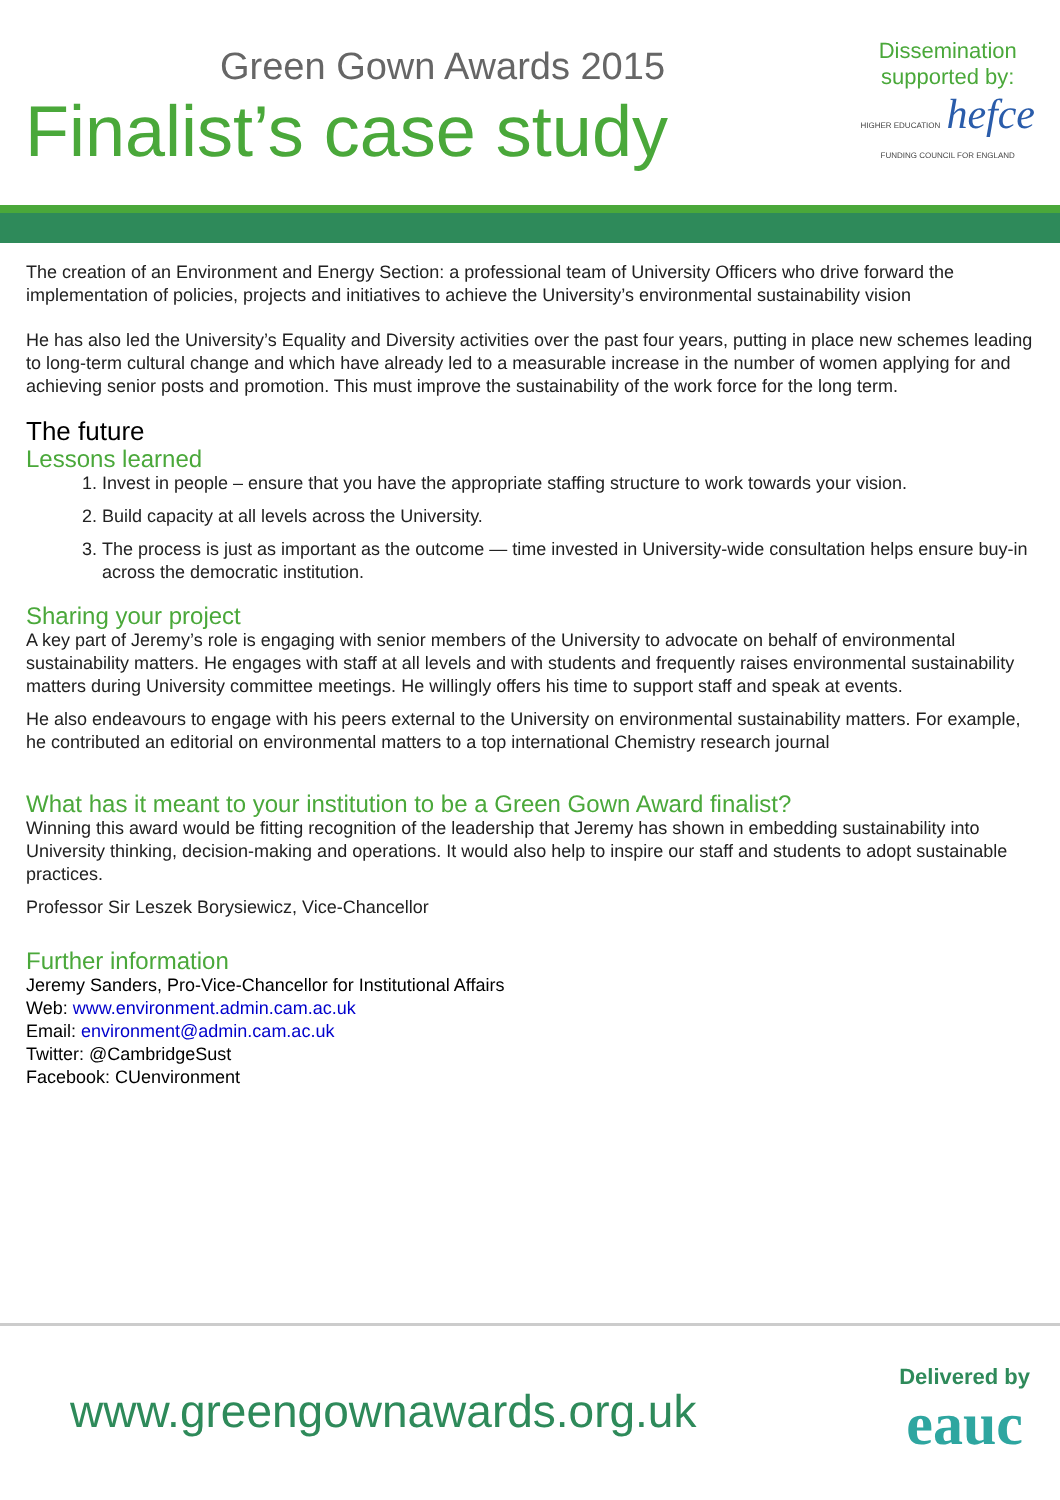Green Gown Awards 2015
Finalist’s case study
Dissemination
supported by:
HIGHER EDUCATION hefce
FUNDING COUNCIL FOR ENGLAND
The creation of an Environment and Energy Section: a professional team of University Officers who drive forward the implementation of policies, projects and initiatives to achieve the University’s environmental sustainability vision
He has also led the University’s Equality and Diversity activities over the past four years, putting in place new schemes leading to long-term cultural change and which have already led to a measurable increase in the number of women applying for and achieving senior posts and promotion. This must improve the sustainability of the work force for the long term.
The future
Lessons learned
1. Invest in people – ensure that you have the appropriate staffing structure to work towards your vision.
2. Build capacity at all levels across the University.
3. The process is just as important as the outcome — time invested in University-wide consultation helps ensure buy-in across the democratic institution.
Sharing your project
A key part of Jeremy’s role is engaging with senior members of the University to advocate on behalf of environmental sustainability matters. He engages with staff at all levels and with students and frequently raises environmental sustainability matters during University committee meetings. He willingly offers his time to support staff and speak at events.
He also endeavours to engage with his peers external to the University on environmental sustainability matters. For example, he contributed an editorial on environmental matters to a top international Chemistry research journal
What has it meant to your institution to be a Green Gown Award finalist?
Winning this award would be fitting recognition of the leadership that Jeremy has shown in embedding sustainability into University thinking, decision-making and operations. It would also help to inspire our staff and students to adopt sustainable practices.
Professor Sir Leszek Borysiewicz, Vice-Chancellor
Further information
Jeremy Sanders, Pro-Vice-Chancellor for Institutional Affairs
Web: www.environment.admin.cam.ac.uk
Email: environment@admin.cam.ac.uk
Twitter: @CambridgeSust
Facebook: CUenvironment
www.greengownawards.org.uk
Delivered by
eauc